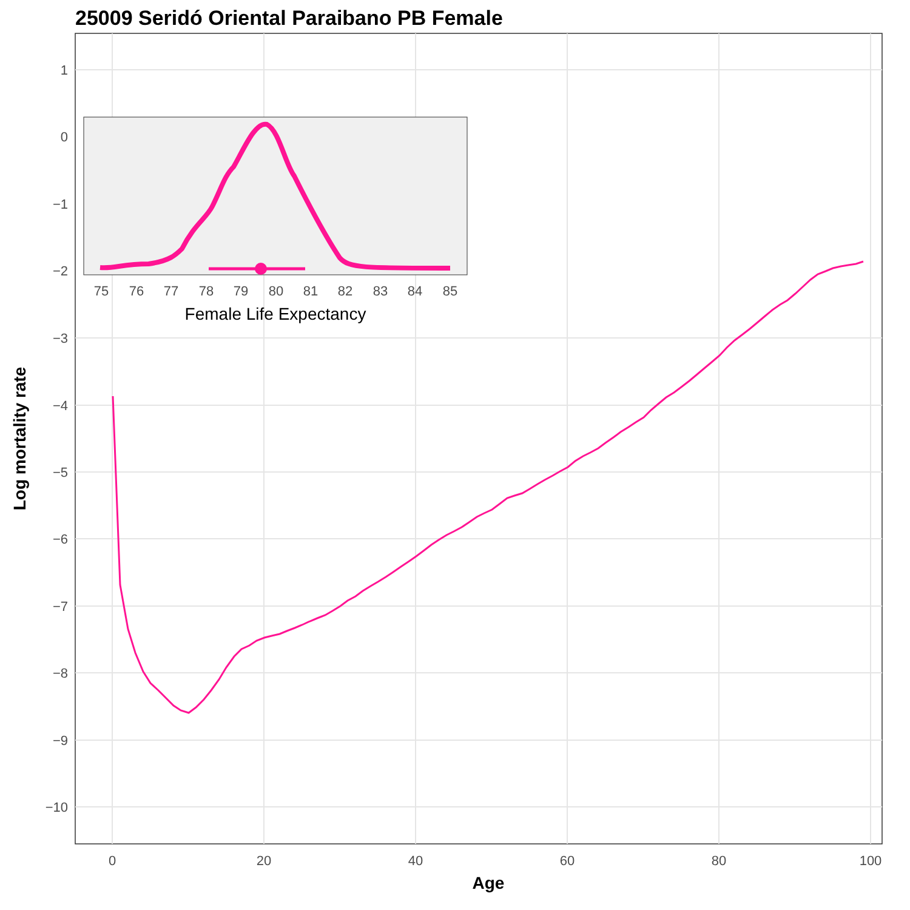25009 Seridó Oriental Paraibano PB Female
Age
Log mortality rate
1
−3
−4
−5
−6
−7
−8
−9
−10
0
20
40
60
80
100
75
76
77
78
79
80
81
82
83
84
85
0
−1
−2
Female Life Expectancy